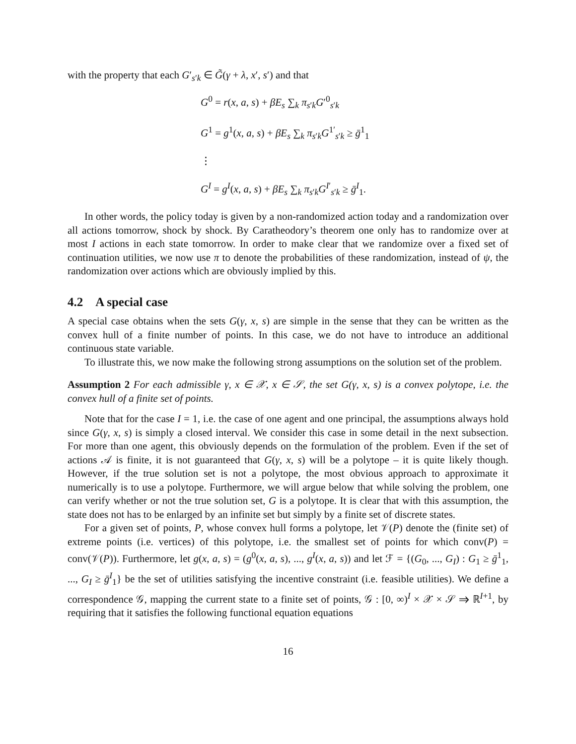with the property that each G′<sub>s′k</sub> ∈ G̃(γ + λ, x′, s′) and that
G<sup>0</sup> = r(x, a, s) + βE<sub>s</sub> ∑<sub>k</sub> π<sub>s′k</sub>G′<sup>0</sup><sub>s′k</sub>
G<sup>1</sup> = g<sup>1</sup>(x, a, s) + βE<sub>s</sub> ∑<sub>k</sub> π<sub>s′k</sub>G<sup>1′</sup><sub>s′k</sub> ≥ ḡ<sup>1</sup><sub>1</sub>
⋮
G<sup>I</sup> = g<sup>I</sup>(x, a, s) + βE<sub>s</sub> ∑<sub>k</sub> π<sub>s′k</sub>G<sup>I′</sup><sub>s′k</sub> ≥ ḡ<sup>I</sup><sub>1</sub>.
In other words, the policy today is given by a non-randomized action today and a randomization over all actions tomorrow, shock by shock. By Caratheodory’s theorem one only has to randomize over at most I actions in each state tomorrow. In order to make clear that we randomize over a fixed set of continuation utilities, we now use π to denote the probabilities of these randomization, instead of ψ, the randomization over actions which are obviously implied by this.
4.2 A special case
A special case obtains when the sets G(γ, x, s) are simple in the sense that they can be written as the convex hull of a finite number of points. In this case, we do not have to introduce an additional continuous state variable.
To illustrate this, we now make the following strong assumptions on the solution set of the problem.
Assumption 2 For each admissible γ, x ∈ 𝒳, x ∈ 𝒮, the set G(γ, x, s) is a convex polytope, i.e. the convex hull of a finite set of points.
Note that for the case I = 1, i.e. the case of one agent and one principal, the assumptions always hold since G(γ, x, s) is simply a closed interval. We consider this case in some detail in the next subsection. For more than one agent, this obviously depends on the formulation of the problem. Even if the set of actions 𝒜 is finite, it is not guaranteed that G(γ, x, s) will be a polytope – it is quite likely though. However, if the true solution set is not a polytope, the most obvious approach to approximate it numerically is to use a polytope. Furthermore, we will argue below that while solving the problem, one can verify whether or not the true solution set, G is a polytope. It is clear that with this assumption, the state does not has to be enlarged by an infinite set but simply by a finite set of discrete states.
For a given set of points, P, whose convex hull forms a polytope, let 𝒱(P) denote the (finite set) of extreme points (i.e. vertices) of this polytope, i.e. the smallest set of points for which conv(P) = conv(𝒱(P)). Furthermore, let g(x, a, s) = (g<sup>0</sup>(x, a, s), ..., g<sup>I</sup>(x, a, s)) and let ℱ = {(G<sub>0</sub>, ..., G<sub>I</sub>) : G<sub>1</sub> ≥ ḡ<sup>1</sup><sub>1</sub>, ..., G<sub>I</sub> ≥ ḡ<sup>I</sup><sub>1</sub>} be the set of utilities satisfying the incentive constraint (i.e. feasible utilities). We define a correspondence 𝒢, mapping the current state to a finite set of points, 𝒢 : [0, ∞)<sup>I</sup> × 𝒳 × 𝒮 ⇒ ℝ<sup>I+1</sup>, by requiring that it satisfies the following functional equation equations
16